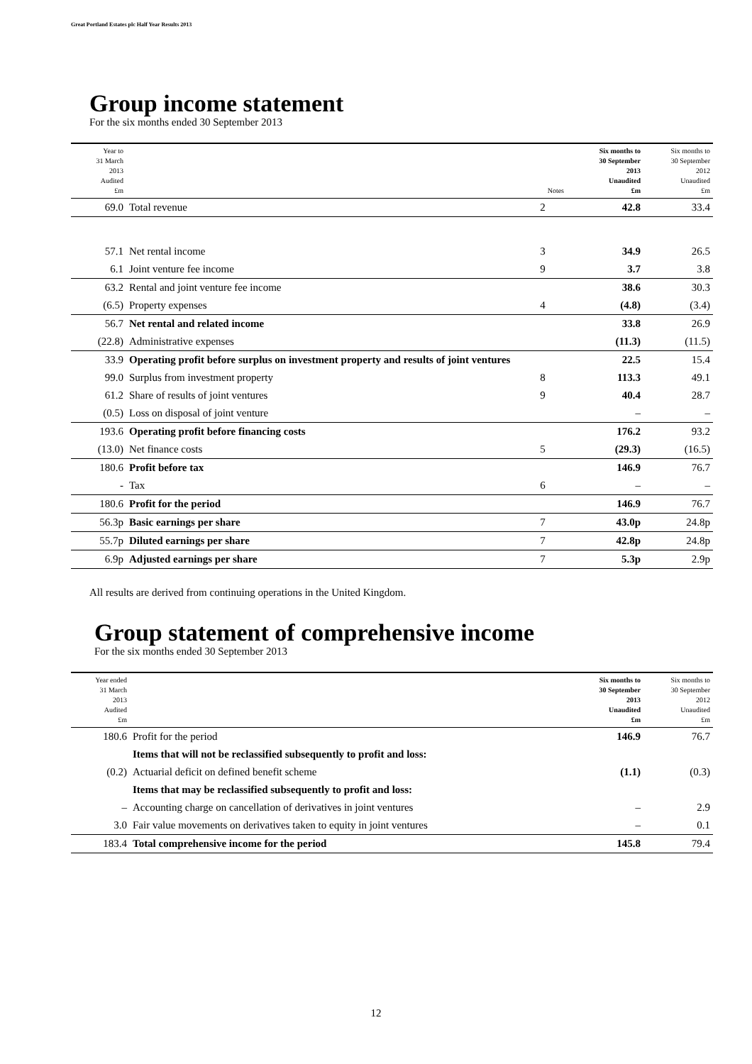Great Portland Estates plc Half Year Results 2013
Group income statement
For the six months ended 30 September 2013
| Year to 31 March 2013 Audited £m | | Notes | Six months to 30 September 2013 Unaudited £m | Six months to 30 September 2012 Unaudited £m |
| --- | --- | --- | --- | --- |
| 69.0 | Total revenue | 2 | 42.8 | 33.4 |
| 57.1 | Net rental income | 3 | 34.9 | 26.5 |
| 6.1 | Joint venture fee income | 9 | 3.7 | 3.8 |
| 63.2 | Rental and joint venture fee income | | 38.6 | 30.3 |
| (6.5) | Property expenses | 4 | (4.8) | (3.4) |
| 56.7 | Net rental and related income | | 33.8 | 26.9 |
| (22.8) | Administrative expenses | | (11.3) | (11.5) |
| 33.9 | Operating profit before surplus on investment property and results of joint ventures | | 22.5 | 15.4 |
| 99.0 | Surplus from investment property | 8 | 113.3 | 49.1 |
| 61.2 | Share of results of joint ventures | 9 | 40.4 | 28.7 |
| (0.5) | Loss on disposal of joint venture | | – | – |
| 193.6 | Operating profit before financing costs | | 176.2 | 93.2 |
| (13.0) | Net finance costs | 5 | (29.3) | (16.5) |
| 180.6 | Profit before tax | | 146.9 | 76.7 |
| - | Tax | 6 | – | – |
| 180.6 | Profit for the period | | 146.9 | 76.7 |
| 56.3p | Basic earnings per share | 7 | 43.0p | 24.8p |
| 55.7p | Diluted earnings per share | 7 | 42.8p | 24.8p |
| 6.9p | Adjusted earnings per share | 7 | 5.3p | 2.9p |
All results are derived from continuing operations in the United Kingdom.
Group statement of comprehensive income
For the six months ended 30 September 2013
| Year ended 31 March 2013 Audited £m | | Six months to 30 September 2013 Unaudited £m | Six months to 30 September 2012 Unaudited £m |
| --- | --- | --- | --- |
| 180.6 | Profit for the period | 146.9 | 76.7 |
| | Items that will not be reclassified subsequently to profit and loss: | | |
| (0.2) | Actuarial deficit on defined benefit scheme | (1.1) | (0.3) |
| | Items that may be reclassified subsequently to profit and loss: | | |
| – | Accounting charge on cancellation of derivatives in joint ventures | – | 2.9 |
| 3.0 | Fair value movements on derivatives taken to equity in joint ventures | – | 0.1 |
| 183.4 | Total comprehensive income for the period | 145.8 | 79.4 |
12